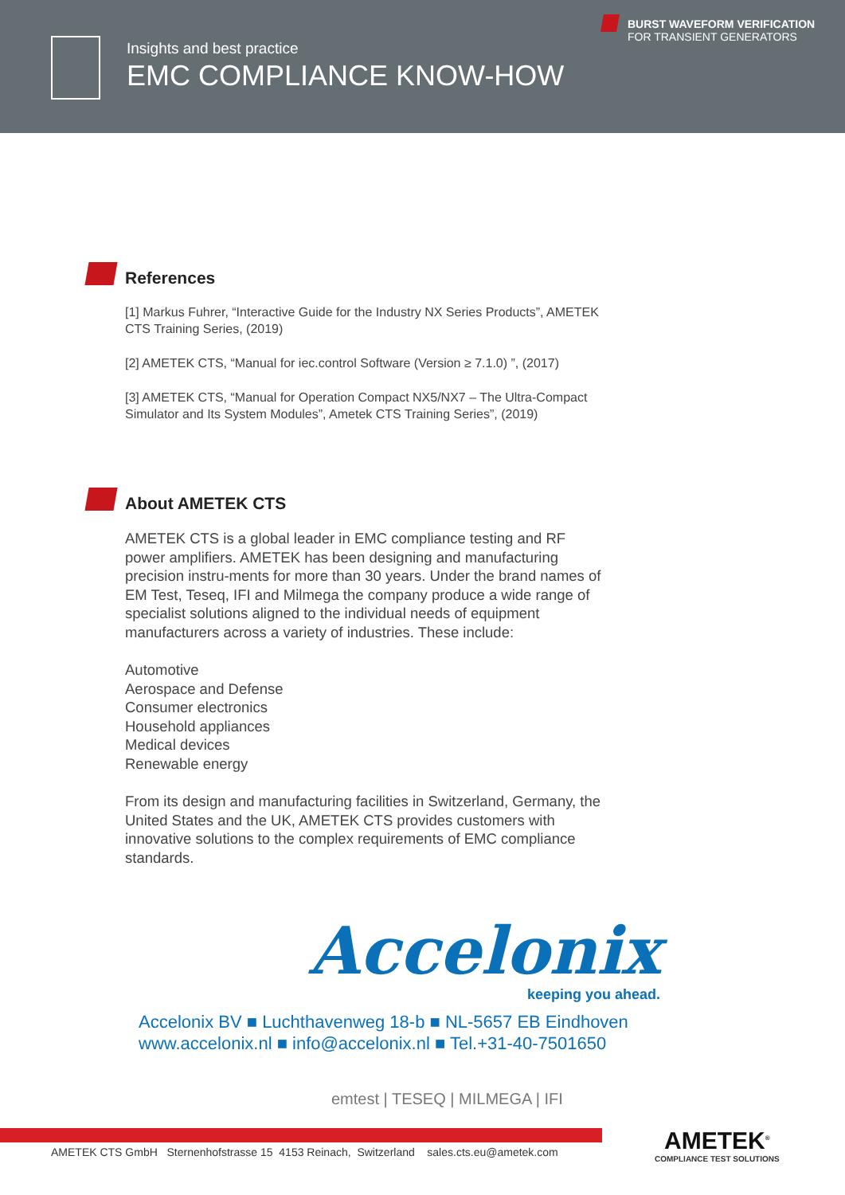Insights and best practice
EMC COMPLIANCE KNOW-HOW
BURST WAVEFORM VERIFICATION
FOR TRANSIENT GENERATORS
References
[1] Markus Fuhrer, “Interactive Guide for the Industry NX Series Products”, AMETEK CTS Training Series, (2019)
[2] AMETEK CTS, “Manual for iec.control Software (Version ≥ 7.1.0) ”, (2017)
[3] AMETEK CTS, “Manual for Operation Compact NX5/NX7 – The Ultra-Compact Simulator and Its System Modules”, Ametek CTS Training Series”, (2019)
About AMETEK CTS
AMETEK CTS is a global leader in EMC compliance testing and RF power amplifiers. AMETEK has been designing and manufacturing precision instru-ments for more than 30 years. Under the brand names of EM Test, Teseq, IFI and Milmega the company produce a wide range of specialist solutions aligned to the individual needs of equipment manufacturers across a variety of industries. These include:
Automotive
Aerospace and Defense
Consumer electronics
Household appliances
Medical devices
Renewable energy
From its design and manufacturing facilities in Switzerland, Germany, the United States and the UK, AMETEK CTS provides customers with innovative solutions to the complex requirements of EMC compliance standards.
Accelonix
keeping you ahead.
Accelonix BV ■ Luchthavenweg 18-b ■ NL-5657 EB Eindhoven
www.accelonix.nl ■ info@accelonix.nl ■ Tel.+31-40-7501650
emtest | TESEQ | MILMEGA | IFI
AMETEK CTS GmbH Sternenhofstrasse 15 4153 Reinach, Switzerland sales.cts.eu@ametek.com
AMETEK<sup>®</sup>
COMPLIANCE TEST SOLUTIONS